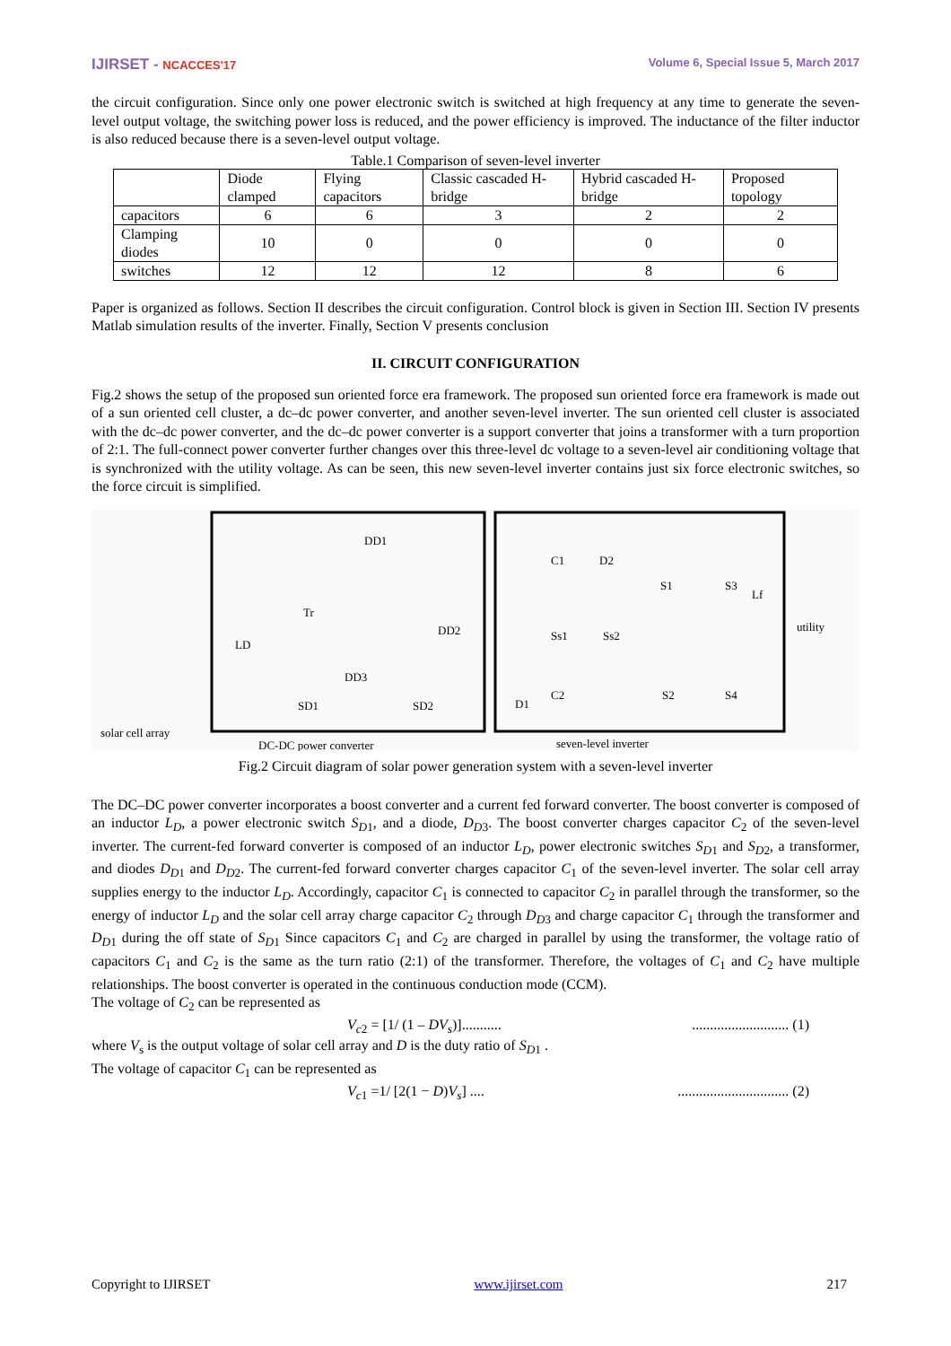IJIRSET - NCACCES'17 Volume 6, Special Issue 5, March 2017
the circuit configuration. Since only one power electronic switch is switched at high frequency at any time to generate the seven-level output voltage, the switching power loss is reduced, and the power efficiency is improved. The inductance of the filter inductor is also reduced because there is a seven-level output voltage.
Table.1 Comparison of seven-level inverter
| | Diode clamped | Flying capacitors | Classic cascaded H-bridge | Hybrid cascaded H-bridge | Proposed topology |
| capacitors | 6 | 6 | 3 | 2 | 2 |
| Clamping diodes | 10 | 0 | 0 | 0 | 0 |
| switches | 12 | 12 | 12 | 8 | 6 |
Paper is organized as follows. Section II describes the circuit configuration. Control block is given in Section III. Section IV presents Matlab simulation results of the inverter. Finally, Section V presents conclusion
II. CIRCUIT CONFIGURATION
Fig.2 shows the setup of the proposed sun oriented force era framework. The proposed sun oriented force era framework is made out of a sun oriented cell cluster, a dc–dc power converter, and another seven-level inverter. The sun oriented cell cluster is associated with the dc–dc power converter, and the dc–dc power converter is a support converter that joins a transformer with a turn proportion of 2:1. The full-connect power converter further changes over this three-level dc voltage to a seven-level air conditioning voltage that is synchronized with the utility voltage. As can be seen, this new seven-level inverter contains just six force electronic switches, so the force circuit is simplified.
DD1
Tr
DD2
LD
DD3
SD1
SD2
solar cell array
DC-DC power converter
seven-level inverter
utility
C1
D2
S1
S3
Lf
Ss1
Ss2
C2
D1
S2
S4
Fig.2 Circuit diagram of solar power generation system with a seven-level inverter
The DC–DC power converter incorporates a boost converter and a current fed forward converter. The boost converter is composed of an inductor L<sub>D</sub>, a power electronic switch S<sub>D</sub><sub>1</sub>, and a diode, D<sub>D</sub><sub>3</sub>. The boost converter charges capacitor C<sub>2</sub> of the seven-level inverter. The current-fed forward converter is composed of an inductor L<sub>D</sub>, power electronic switches S<sub>D</sub><sub>1</sub> and S<sub>D</sub><sub>2</sub>, a transformer, and diodes D<sub>D</sub><sub>1</sub> and D<sub>D</sub><sub>2</sub>. The current-fed forward converter charges capacitor C<sub>1</sub> of the seven-level inverter. The solar cell array supplies energy to the inductor L<sub>D</sub>. Accordingly, capacitor C<sub>1</sub> is connected to capacitor C<sub>2</sub> in parallel through the transformer, so the energy of inductor L<sub>D</sub> and the solar cell array charge capacitor C<sub>2</sub> through D<sub>D</sub><sub>3</sub> and charge capacitor C<sub>1</sub> through the transformer and D<sub>D</sub><sub>1</sub> during the off state of S<sub>D</sub><sub>1</sub> Since capacitors C<sub>1</sub> and C<sub>2</sub> are charged in parallel by using the transformer, the voltage ratio of capacitors C<sub>1</sub> and C<sub>2</sub> is the same as the turn ratio (2:1) of the transformer. Therefore, the voltages of C<sub>1</sub> and C<sub>2</sub> have multiple relationships. The boost converter is operated in the continuous conduction mode (CCM).
The voltage of C<sub>2</sub> can be represented as
V<sub>c</sub><sub>2</sub> = [1/ (1 – DV<sub>s</sub>)]...................................... (1)
where V<sub>s</sub> is the output voltage of solar cell array and D is the duty ratio of S<sub>D</sub><sub>1</sub> .
The voltage of capacitor C<sub>1</sub> can be represented as
V<sub>c</sub><sub>1</sub> =1/ [2(1 − D)V<sub>s</sub>] ................................... (2)
Copyright to IJIRSET www.ijirset.com 217